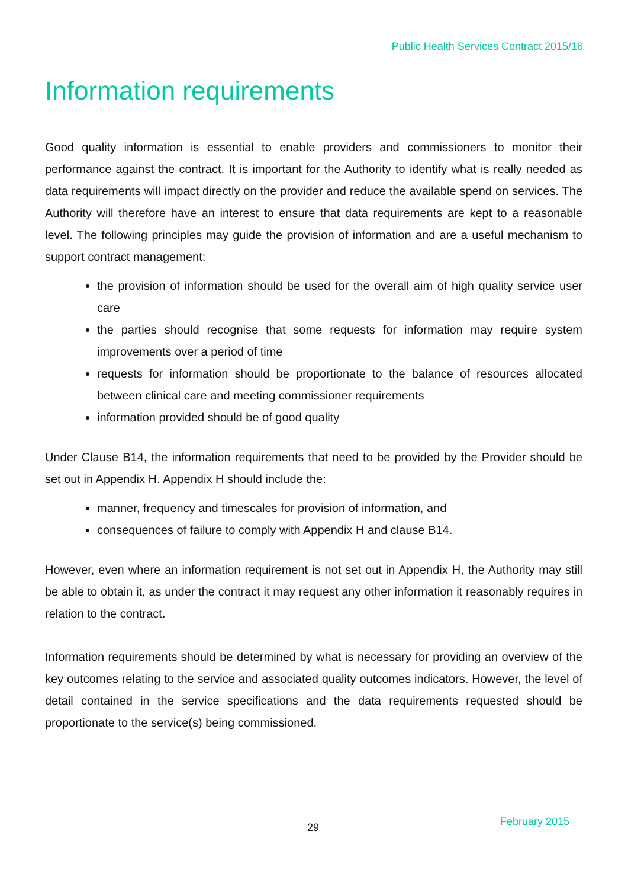Public Health Services Contract 2015/16
Information requirements
Good quality information is essential to enable providers and commissioners to monitor their performance against the contract. It is important for the Authority to identify what is really needed as data requirements will impact directly on the provider and reduce the available spend on services. The Authority will therefore have an interest to ensure that data requirements are kept to a reasonable level. The following principles may guide the provision of information and are a useful mechanism to support contract management:
the provision of information should be used for the overall aim of high quality service user care
the parties should recognise that some requests for information may require system improvements over a period of time
requests for information should be proportionate to the balance of resources allocated between clinical care and meeting commissioner requirements
information provided should be of good quality
Under Clause B14, the information requirements that need to be provided by the Provider should be set out in Appendix H. Appendix H should include the:
manner, frequency and timescales for provision of information, and
consequences of failure to comply with Appendix H and clause B14.
However, even where an information requirement is not set out in Appendix H, the Authority may still be able to obtain it, as under the contract it may request any other information it reasonably requires in relation to the contract.
Information requirements should be determined by what is necessary for providing an overview of the key outcomes relating to the service and associated quality outcomes indicators. However, the level of detail contained in the service specifications and the data requirements requested should be proportionate to the service(s) being commissioned.
29 February 2015